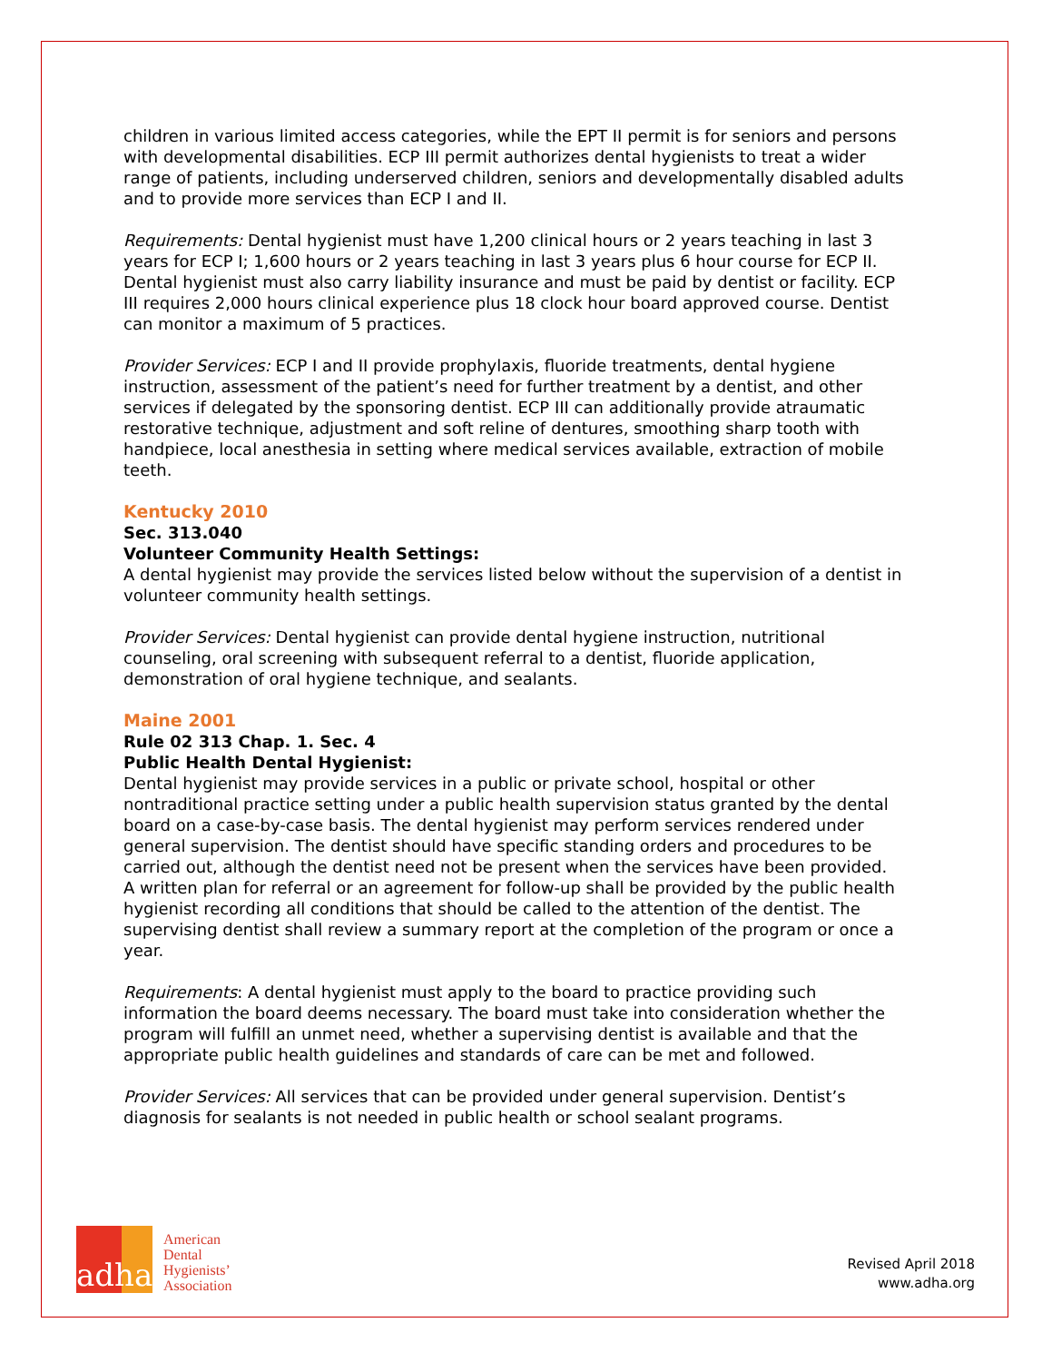children in various limited access categories, while the EPT II permit is for seniors and persons with developmental disabilities. ECP III permit authorizes dental hygienists to treat a wider range of patients, including underserved children, seniors and developmentally disabled adults and to provide more services than ECP I and II.
Requirements: Dental hygienist must have 1,200 clinical hours or 2 years teaching in last 3 years for ECP I; 1,600 hours or 2 years teaching in last 3 years plus 6 hour course for ECP II. Dental hygienist must also carry liability insurance and must be paid by dentist or facility. ECP III requires 2,000 hours clinical experience plus 18 clock hour board approved course. Dentist can monitor a maximum of 5 practices.
Provider Services: ECP I and II provide prophylaxis, fluoride treatments, dental hygiene instruction, assessment of the patient’s need for further treatment by a dentist, and other services if delegated by the sponsoring dentist. ECP III can additionally provide atraumatic restorative technique, adjustment and soft reline of dentures, smoothing sharp tooth with handpiece, local anesthesia in setting where medical services available, extraction of mobile teeth.
Kentucky 2010
Sec. 313.040
Volunteer Community Health Settings:
A dental hygienist may provide the services listed below without the supervision of a dentist in volunteer community health settings.
Provider Services: Dental hygienist can provide dental hygiene instruction, nutritional counseling, oral screening with subsequent referral to a dentist, fluoride application, demonstration of oral hygiene technique, and sealants.
Maine 2001
Rule 02 313 Chap. 1. Sec. 4
Public Health Dental Hygienist:
Dental hygienist may provide services in a public or private school, hospital or other nontraditional practice setting under a public health supervision status granted by the dental board on a case-by-case basis. The dental hygienist may perform services rendered under general supervision. The dentist should have specific standing orders and procedures to be carried out, although the dentist need not be present when the services have been provided.
A written plan for referral or an agreement for follow-up shall be provided by the public health hygienist recording all conditions that should be called to the attention of the dentist. The supervising dentist shall review a summary report at the completion of the program or once a year.
Requirements: A dental hygienist must apply to the board to practice providing such information the board deems necessary. The board must take into consideration whether the program will fulfill an unmet need, whether a supervising dentist is available and that the appropriate public health guidelines and standards of care can be met and followed.
Provider Services: All services that can be provided under general supervision. Dentist’s diagnosis for sealants is not needed in public health or school sealant programs.
adha
American
Dental
Hygienists’
Association
Revised April 2018
www.adha.org